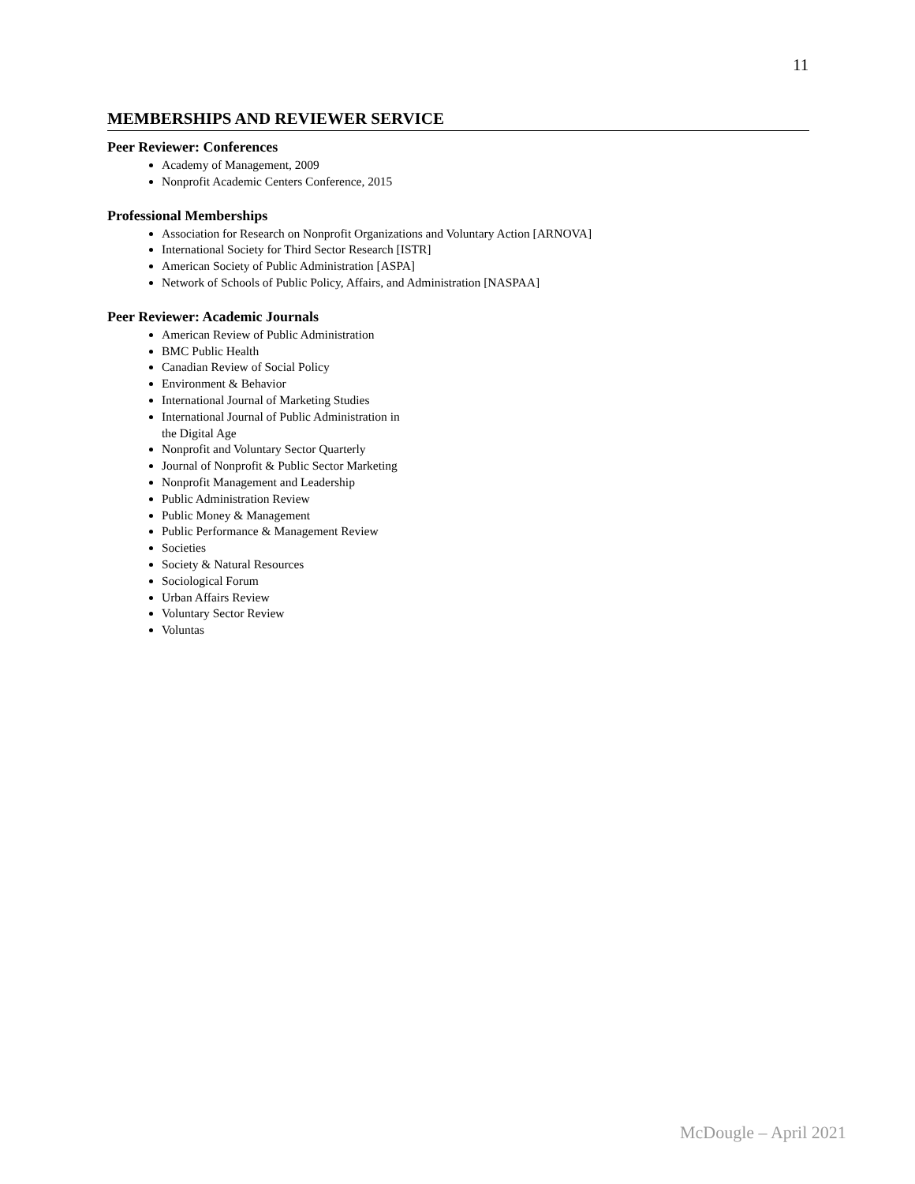11
MEMBERSHIPS AND REVIEWER SERVICE
Peer Reviewer: Conferences
Academy of Management, 2009
Nonprofit Academic Centers Conference, 2015
Professional Memberships
Association for Research on Nonprofit Organizations and Voluntary Action [ARNOVA]
International Society for Third Sector Research [ISTR]
American Society of Public Administration [ASPA]
Network of Schools of Public Policy, Affairs, and Administration [NASPAA]
Peer Reviewer: Academic Journals
American Review of Public Administration
BMC Public Health
Canadian Review of Social Policy
Environment & Behavior
International Journal of Marketing Studies
International Journal of Public Administration in
the Digital Age
Nonprofit and Voluntary Sector Quarterly
Journal of Nonprofit & Public Sector Marketing
Nonprofit Management and Leadership
Public Administration Review
Public Money & Management
Public Performance & Management Review
Societies
Society & Natural Resources
Sociological Forum
Urban Affairs Review
Voluntary Sector Review
Voluntas
McDougle – April 2021